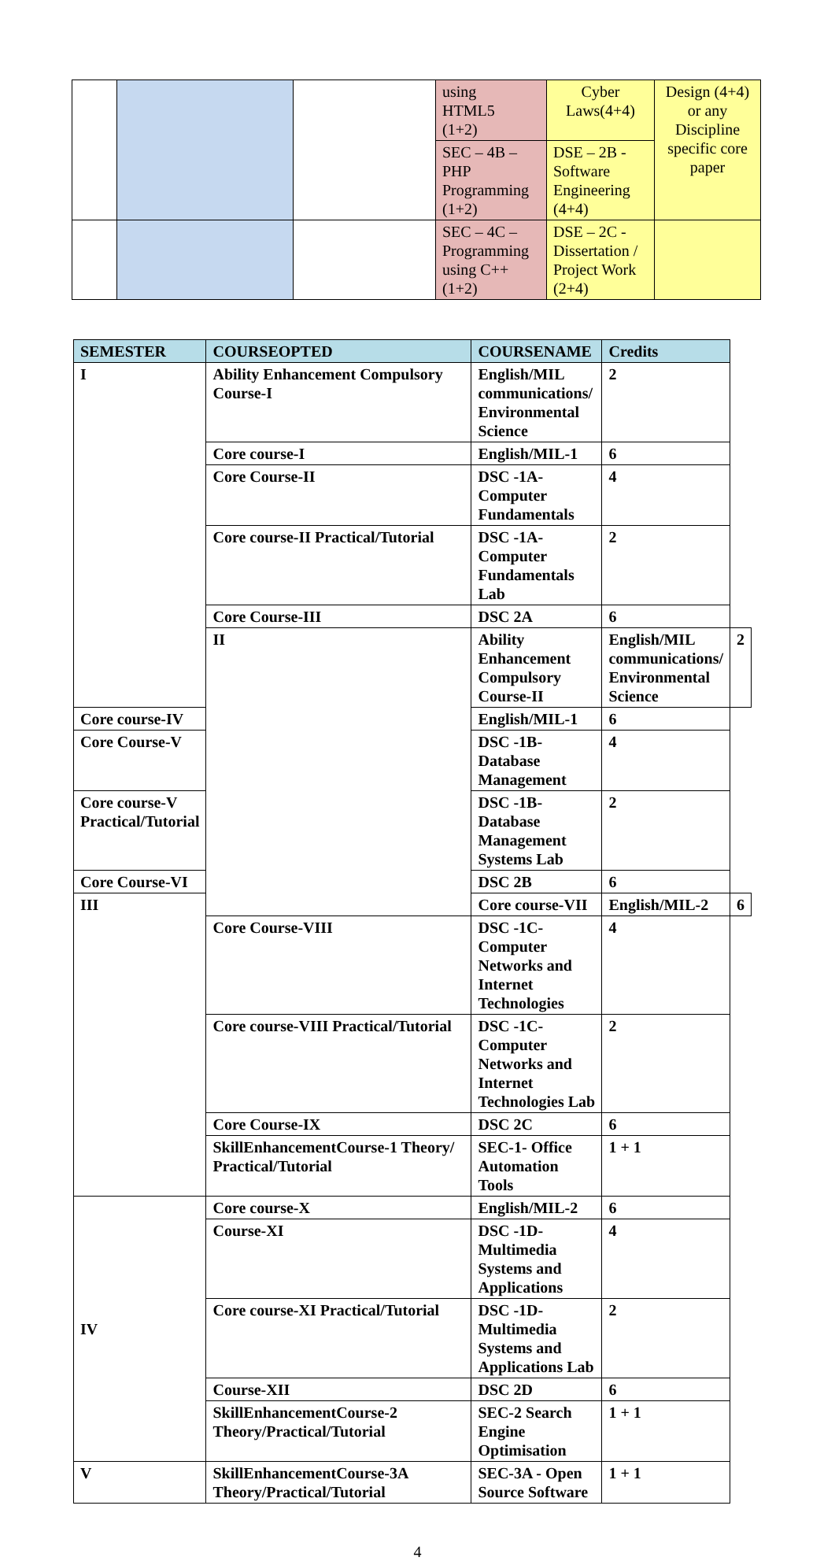| | | | using HTML5 (1+2) | Cyber Laws(4+4) | Design (4+4) or any Discipline specific core paper |
| | | | SEC – 4B – PHP Programming (1+2) | DSE – 2B - Software Engineering (4+4) | |
| | | | SEC – 4C – Programming using C++ (1+2) | DSE – 2C - Dissertation / Project Work (2+4) | |
| SEMESTER | COURSEOPTED | COURSENAME | Credits | |
| --- | --- | --- | --- | --- |
| I | Ability Enhancement Compulsory Course-I | English/MIL communications/ Environmental Science | 2 | |
| | Core course-I | English/MIL-1 | 6 | |
| | Core Course-II | DSC -1A-Computer Fundamentals | 4 | |
| | Core course-II Practical/Tutorial | DSC -1A-Computer Fundamentals Lab | 2 | |
| | Core Course-III | DSC 2A | 6 | |
| | II | Ability Enhancement Compulsory Course-II | English/MIL communications/ Environmental Science | 2 |
| Core course-IV | | English/MIL-1 | 6 | |
| Core Course-V | | DSC -1B-Database Management | 4 | |
| Core course-V Practical/Tutorial | | DSC -1B-Database Management Systems Lab | 2 | |
| Core Course-VI | | DSC 2B | 6 | |
| III | | Core course-VII | English/MIL-2 | 6 |
| | Core Course-VIII | DSC -1C-Computer Networks and Internet Technologies | 4 | |
| | Core course-VIII Practical/Tutorial | DSC -1C-Computer Networks and Internet Technologies Lab | 2 | |
| | Core Course-IX | DSC 2C | 6 | |
| | SkillEnhancementCourse-1 Theory/ Practical/Tutorial | SEC-1- Office Automation Tools | 1 + 1 | |
| IV | Core course-X | English/MIL-2 | 6 | |
| | Course-XI | DSC -1D-Multimedia Systems and Applications | 4 | |
| | Core course-XI Practical/Tutorial | DSC -1D-Multimedia Systems and Applications Lab | 2 | |
| | Course-XII | DSC 2D | 6 | |
| | SkillEnhancementCourse-2 Theory/Practical/Tutorial | SEC-2 Search Engine Optimisation | 1 + 1 | |
| V | SkillEnhancementCourse-3A Theory/Practical/Tutorial | SEC-3A - Open Source Software | 1 + 1 | |
4